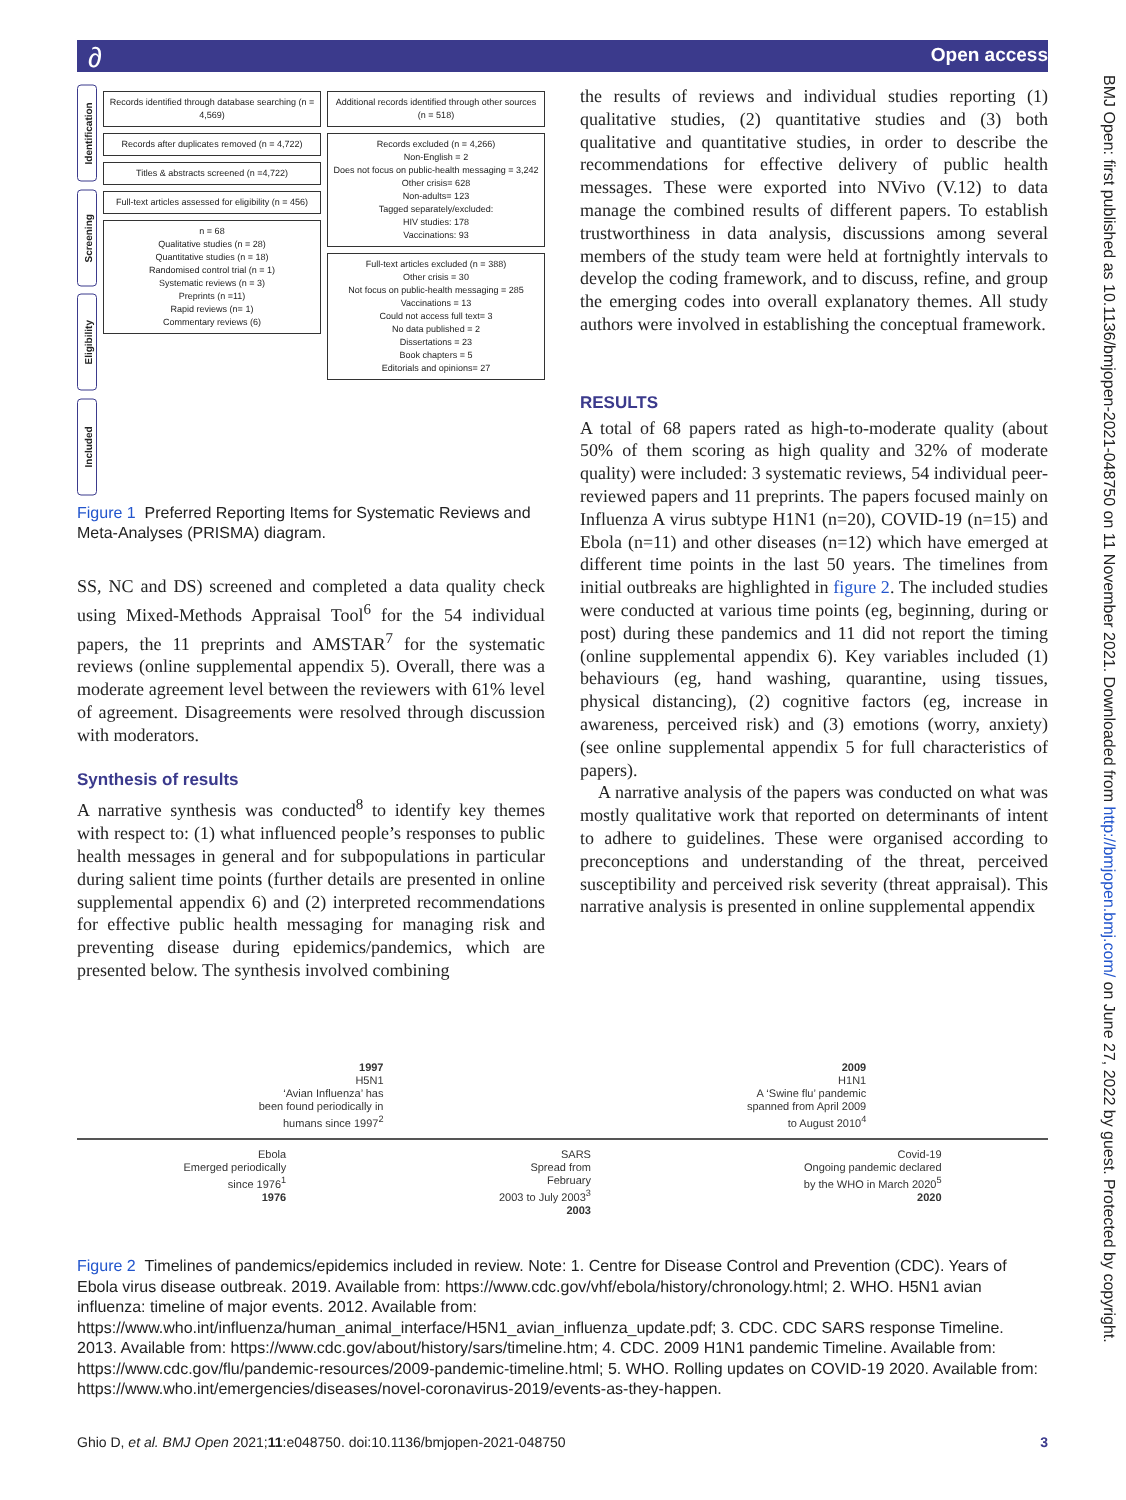∂ Open access
BMJ Open: first published as 10.1136/bmjopen-2021-048750 on 11 November 2021. Downloaded from http://bmjopen.bmj.com/ on June 27, 2022 by guest. Protected by copyright.
Identification
Screening
Eligibility
Included
Records identified through database searching (n = 4,569)
Records after duplicates removed (n = 4,722)
Titles & abstracts screened (n =4,722)
Full-text articles assessed for eligibility (n = 456)
n = 68
Qualitative studies (n = 28)
Quantitative studies (n = 18)
Randomised control trial (n = 1)
Systematic reviews (n = 3)
Preprints (n =11)
Rapid reviews (n= 1)
Commentary reviews (6)
Additional records identified through other sources (n = 518)
Records excluded (n = 4,266)
Non-English = 2
Does not focus on public-health messaging = 3,242
Other crisis= 628
Non-adults= 123
Tagged separately/excluded:
HIV studies: 178
Vaccinations: 93
Full-text articles excluded (n = 388)
Other crisis = 30
Not focus on public-health messaging = 285
Vaccinations = 13
Could not access full text= 3
No data published = 2
Dissertations = 23
Book chapters = 5
Editorials and opinions= 27
Figure 1 Preferred Reporting Items for Systematic Reviews and Meta-Analyses (PRISMA) diagram.
SS, NC and DS) screened and completed a data quality check using Mixed-Methods Appraisal Tool<sup>6</sup> for the 54 individual papers, the 11 preprints and AMSTAR<sup>7</sup> for the systematic reviews (online supplemental appendix 5). Overall, there was a moderate agreement level between the reviewers with 61% level of agreement. Disagreements were resolved through discussion with moderators.
Synthesis of results
A narrative synthesis was conducted<sup>8</sup> to identify key themes with respect to: (1) what influenced people’s responses to public health messages in general and for subpopulations in particular during salient time points (further details are presented in online supplemental appendix 6) and (2) interpreted recommendations for effective public health messaging for managing risk and preventing disease during epidemics/pandemics, which are presented below. The synthesis involved combining
the results of reviews and individual studies reporting (1) qualitative studies, (2) quantitative studies and (3) both qualitative and quantitative studies, in order to describe the recommendations for effective delivery of public health messages. These were exported into NVivo (V.12) to data manage the combined results of different papers. To establish trustworthiness in data analysis, discussions among several members of the study team were held at fortnightly intervals to develop the coding framework, and to discuss, refine, and group the emerging codes into overall explanatory themes. All study authors were involved in establishing the conceptual framework.
RESULTS
A total of 68 papers rated as high-to-moderate quality (about 50% of them scoring as high quality and 32% of moderate quality) were included: 3 systematic reviews, 54 individual peer-reviewed papers and 11 preprints. The papers focused mainly on Influenza A virus subtype H1N1 (n=20), COVID-19 (n=15) and Ebola (n=11) and other diseases (n=12) which have emerged at different time points in the last 50 years. The timelines from initial outbreaks are highlighted in figure 2. The included studies were conducted at various time points (eg, beginning, during or post) during these pandemics and 11 did not report the timing (online supplemental appendix 6). Key variables included (1) behaviours (eg, hand washing, quarantine, using tissues, physical distancing), (2) cognitive factors (eg, increase in awareness, perceived risk) and (3) emotions (worry, anxiety) (see online supplemental appendix 5 for full characteristics of papers).
A narrative analysis of the papers was conducted on what was mostly qualitative work that reported on determinants of intent to adhere to guidelines. These were organised according to preconceptions and understanding of the threat, perceived susceptibility and perceived risk severity (threat appraisal). This narrative analysis is presented in online supplemental appendix
1997
H5N1
‘Avian Influenza’ has
been found periodically in
humans since 1997<sup>2</sup>
2009
H1N1
A ‘Swine flu’ pandemic
spanned from April 2009
to August 2010<sup>4</sup>
Ebola
Emerged periodically
since 1976<sup>1</sup>
1976
SARS
Spread from
February
2003 to July 2003<sup>3</sup>
2003
Covid-19
Ongoing pandemic declared
by the WHO in March 2020<sup>5</sup>
2020
Figure 2 Timelines of pandemics/epidemics included in review. Note: 1. Centre for Disease Control and Prevention (CDC). Years of Ebola virus disease outbreak. 2019. Available from: https://www.cdc.gov/vhf/ebola/history/chronology.html; 2. WHO. H5N1 avian influenza: timeline of major events. 2012. Available from: https://www.who.int/influenza/human_animal_interface/H5N1_avian_influenza_update.pdf; 3. CDC. CDC SARS response Timeline. 2013. Available from: https://www.cdc.gov/about/history/sars/timeline.htm; 4. CDC. 2009 H1N1 pandemic Timeline. Available from: https://www.cdc.gov/flu/pandemic-resources/2009-pandemic-timeline.html; 5. WHO. Rolling updates on COVID-19 2020. Available from: https://www.who.int/emergencies/diseases/novel-coronavirus-2019/events-as-they-happen.
Ghio D, et al. BMJ Open 2021;11:e048750. doi:10.1136/bmjopen-2021-048750 3